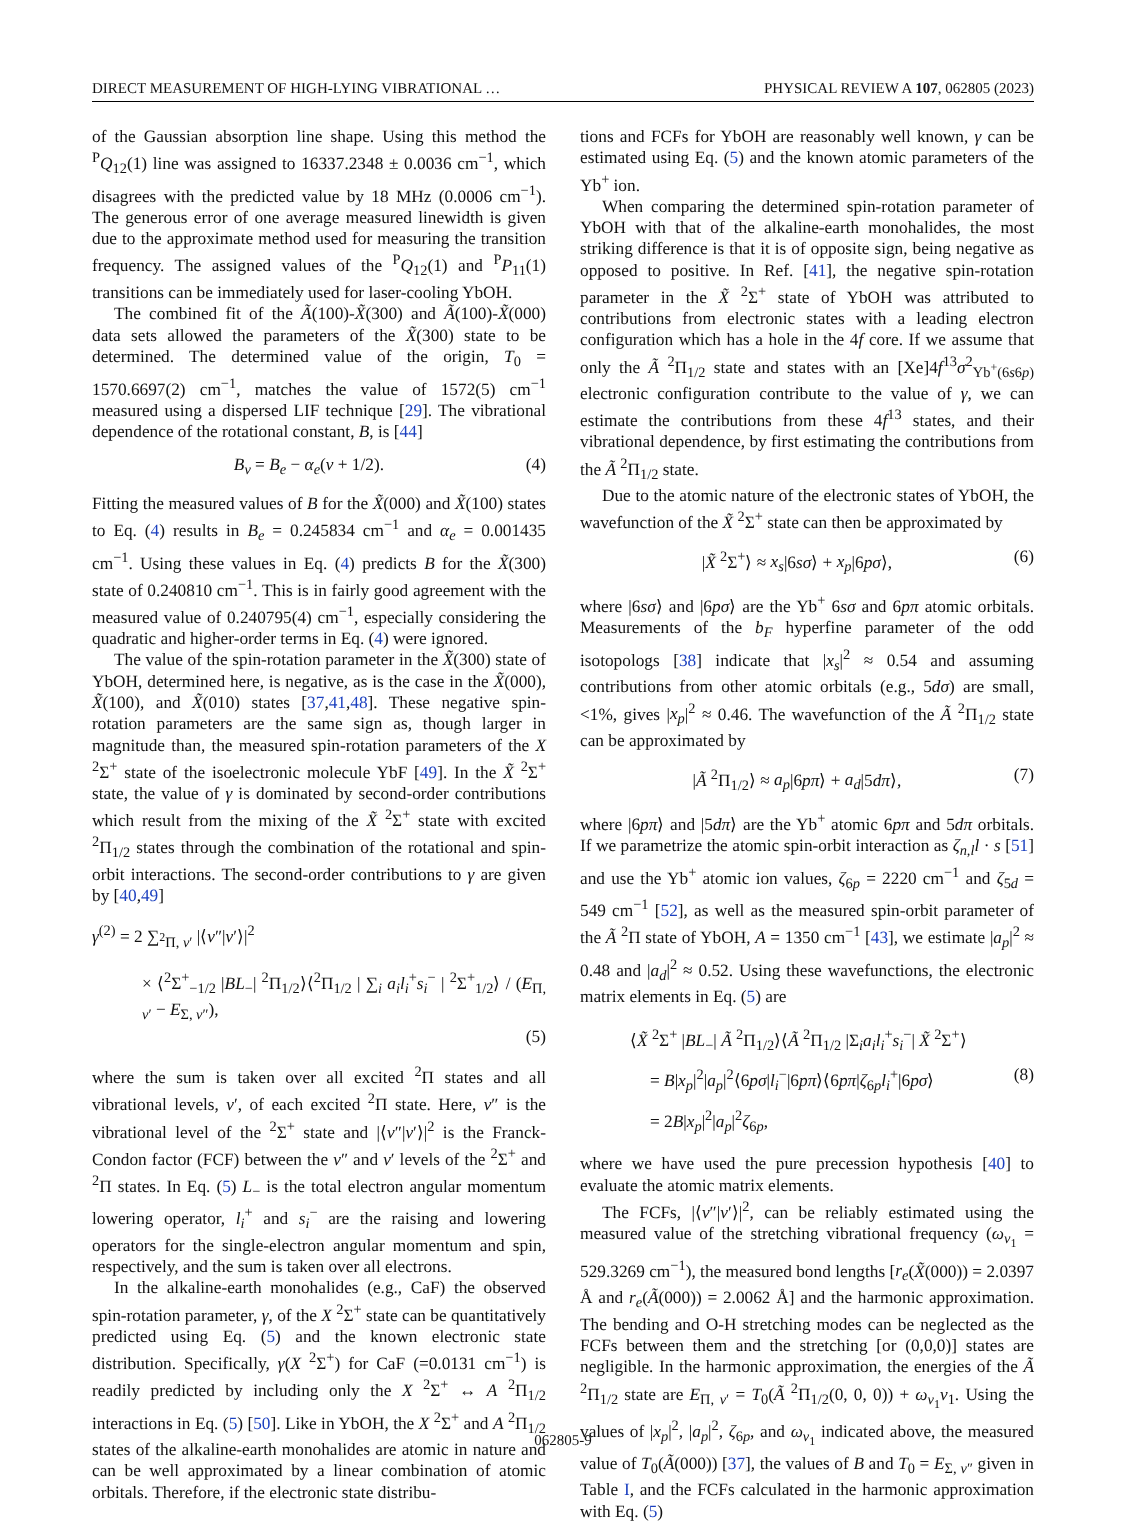DIRECT MEASUREMENT OF HIGH-LYING VIBRATIONAL … PHYSICAL REVIEW A 107, 062805 (2023)
of the Gaussian absorption line shape. Using this method the <sup>P</sup>Q<sub>12</sub>(1) line was assigned to 16337.2348 ± 0.0036 cm<sup>−1</sup>, which disagrees with the predicted value by 18 MHz (0.0006 cm<sup>−1</sup>). The generous error of one average measured linewidth is given due to the approximate method used for measuring the transition frequency. The assigned values of the <sup>P</sup>Q<sub>12</sub>(1) and <sup>P</sup>P<sub>11</sub>(1) transitions can be immediately used for laser-cooling YbOH.
The combined fit of the Ã(100)-X̃(300) and Ã(100)-X̃(000) data sets allowed the parameters of the X̃(300) state to be determined. The determined value of the origin, T<sub>0</sub> = 1570.6697(2) cm<sup>−1</sup>, matches the value of 1572(5) cm<sup>−1</sup> measured using a dispersed LIF technique [29]. The vibrational dependence of the rotational constant, B, is [44]
B<sub>v</sub> = B<sub>e</sub> − α<sub>e</sub>(v + 1/2). (4)
Fitting the measured values of B for the X̃(000) and X̃(100) states to Eq. (4) results in B<sub>e</sub> = 0.245834 cm<sup>−1</sup> and α<sub>e</sub> = 0.001435 cm<sup>−1</sup>. Using these values in Eq. (4) predicts B for the X̃(300) state of 0.240810 cm<sup>−1</sup>. This is in fairly good agreement with the measured value of 0.240795(4) cm<sup>−1</sup>, especially considering the quadratic and higher-order terms in Eq. (4) were ignored.
The value of the spin-rotation parameter in the X̃(300) state of YbOH, determined here, is negative, as is the case in the X̃(000), X̃(100), and X̃(010) states [37,41,48]. These negative spin-rotation parameters are the same sign as, though larger in magnitude than, the measured spin-rotation parameters of the X <sup>2</sup>Σ<sup>+</sup> state of the isoelectronic molecule YbF [49]. In the X̃ <sup>2</sup>Σ<sup>+</sup> state, the value of γ is dominated by second-order contributions which result from the mixing of the X̃ <sup>2</sup>Σ<sup>+</sup> state with excited <sup>2</sup>Π<sub>1/2</sub> states through the combination of the rotational and spin-orbit interactions. The second-order contributions to γ are given by [40,49]
γ<sup>(2)</sup> = 2 ∑<sub><sup>2</sup>Π, v′</sub> |⟨v″|v′⟩|<sup>2</sup>
× ⟨<sup>2</sup>Σ<sup>+</sup><sub>−1/2</sub> |BL<sub>−</sub>| <sup>2</sup>Π<sub>1/2</sub>⟩⟨<sup>2</sup>Π<sub>1/2</sub> | ∑<sub>i</sub> a<sub>i</sub>l<sub>i</sub><sup>+</sup>s<sub>i</sub><sup>−</sup> | <sup>2</sup>Σ<sup>+</sup><sub>1/2</sub>⟩ / (E<sub>Π, v′</sub> − E<sub>Σ, v″</sub>),
(5)
where the sum is taken over all excited <sup>2</sup>Π states and all vibrational levels, v′, of each excited <sup>2</sup>Π state. Here, v″ is the vibrational level of the <sup>2</sup>Σ<sup>+</sup> state and |⟨v″|v′⟩|<sup>2</sup> is the Franck-Condon factor (FCF) between the v″ and v′ levels of the <sup>2</sup>Σ<sup>+</sup> and <sup>2</sup>Π states. In Eq. (5) L<sub>−</sub> is the total electron angular momentum lowering operator, l<sub>i</sub><sup>+</sup> and s<sub>i</sub><sup>−</sup> are the raising and lowering operators for the single-electron angular momentum and spin, respectively, and the sum is taken over all electrons.
In the alkaline-earth monohalides (e.g., CaF) the observed spin-rotation parameter, γ, of the X <sup>2</sup>Σ<sup>+</sup> state can be quantitatively predicted using Eq. (5) and the known electronic state distribution. Specifically, γ(X <sup>2</sup>Σ<sup>+</sup>) for CaF (=0.0131 cm<sup>−1</sup>) is readily predicted by including only the X <sup>2</sup>Σ<sup>+</sup> ↔ A <sup>2</sup>Π<sub>1/2</sub> interactions in Eq. (5) [50]. Like in YbOH, the X <sup>2</sup>Σ<sup>+</sup> and A <sup>2</sup>Π<sub>1/2</sub> states of the alkaline-earth monohalides are atomic in nature and can be well approximated by a linear combination of atomic orbitals. Therefore, if the electronic state distribu-
tions and FCFs for YbOH are reasonably well known, γ can be estimated using Eq. (5) and the known atomic parameters of the Yb<sup>+</sup> ion.
When comparing the determined spin-rotation parameter of YbOH with that of the alkaline-earth monohalides, the most striking difference is that it is of opposite sign, being negative as opposed to positive. In Ref. [41], the negative spin-rotation parameter in the X̃ <sup>2</sup>Σ<sup>+</sup> state of YbOH was attributed to contributions from electronic states with a leading electron configuration which has a hole in the 4f core. If we assume that only the Ã <sup>2</sup>Π<sub>1/2</sub> state and states with an [Xe]4f<sup>13</sup>σ<sup>2</sup><sub>Yb<sup>+</sup>(6s6p)</sub> electronic configuration contribute to the value of γ, we can estimate the contributions from these 4f<sup>13</sup> states, and their vibrational dependence, by first estimating the contributions from the Ã <sup>2</sup>Π<sub>1/2</sub> state.
Due to the atomic nature of the electronic states of YbOH, the wavefunction of the X̃ <sup>2</sup>Σ<sup>+</sup> state can then be approximated by
|X̃ <sup>2</sup>Σ<sup>+</sup>⟩ ≈ x<sub>s</sub>|6sσ⟩ + x<sub>p</sub>|6pσ⟩, (6)
where |6sσ⟩ and |6pσ⟩ are the Yb<sup>+</sup> 6sσ and 6pπ atomic orbitals. Measurements of the b<sub>F</sub> hyperfine parameter of the odd isotopologs [38] indicate that |x<sub>s</sub>|<sup>2</sup> ≈ 0.54 and assuming contributions from other atomic orbitals (e.g., 5dσ) are small, <1%, gives |x<sub>p</sub>|<sup>2</sup> ≈ 0.46. The wavefunction of the Ã <sup>2</sup>Π<sub>1/2</sub> state can be approximated by
|Ã <sup>2</sup>Π<sub>1/2</sub>⟩ ≈ a<sub>p</sub>|6pπ⟩ + a<sub>d</sub>|5dπ⟩, (7)
where |6pπ⟩ and |5dπ⟩ are the Yb<sup>+</sup> atomic 6pπ and 5dπ orbitals. If we parametrize the atomic spin-orbit interaction as ζ<sub>n,l</sub>l · s [51] and use the Yb<sup>+</sup> atomic ion values, ζ<sub>6p</sub> = 2220 cm<sup>−1</sup> and ζ<sub>5d</sub> = 549 cm<sup>−1</sup> [52], as well as the measured spin-orbit parameter of the Ã <sup>2</sup>Π state of YbOH, A = 1350 cm<sup>−1</sup> [43], we estimate |a<sub>p</sub>|<sup>2</sup> ≈ 0.48 and |a<sub>d</sub>|<sup>2</sup> ≈ 0.52. Using these wavefunctions, the electronic matrix elements in Eq. (5) are
⟨X̃ <sup>2</sup>Σ<sup>+</sup> |BL<sub>−</sub>| Ã <sup>2</sup>Π<sub>1/2</sub>⟩⟨Ã <sup>2</sup>Π<sub>1/2</sub> |Σ<sub>i</sub>a<sub>i</sub>l<sub>i</sub><sup>+</sup>s<sub>i</sub><sup>−</sup>| X̃ <sup>2</sup>Σ<sup>+</sup>⟩
= B|x<sub>p</sub>|<sup>2</sup>|a<sub>p</sub>|<sup>2</sup>⟨6pσ|l<sub>i</sub><sup>−</sup>|6pπ⟩⟨6pπ|ζ<sub>6p</sub>l<sub>i</sub><sup>+</sup>|6pσ⟩ (8)
= 2B|x<sub>p</sub>|<sup>2</sup>|a<sub>p</sub>|<sup>2</sup>ζ<sub>6p</sub>,
where we have used the pure precession hypothesis [40] to evaluate the atomic matrix elements.
The FCFs, |⟨v″|v′⟩|<sup>2</sup>, can be reliably estimated using the measured value of the stretching vibrational frequency (ω<sub>v<sub>1</sub></sub> = 529.3269 cm<sup>−1</sup>), the measured bond lengths [r<sub>e</sub>(X̃(000)) = 2.0397 Å and r<sub>e</sub>(Ã(000)) = 2.0062 Å] and the harmonic approximation. The bending and O-H stretching modes can be neglected as the FCFs between them and the stretching [or (0,0,0)] states are negligible. In the harmonic approximation, the energies of the Ã <sup>2</sup>Π<sub>1/2</sub> state are E<sub>Π, v′</sub> = T<sub>0</sub>(Ã <sup>2</sup>Π<sub>1/2</sub>(0, 0, 0)) + ω<sub>v<sub>1</sub></sub>v<sub>1</sub>. Using the values of |x<sub>p</sub>|<sup>2</sup>, |a<sub>p</sub>|<sup>2</sup>, ζ<sub>6p</sub>, and ω<sub>v<sub>1</sub></sub> indicated above, the measured value of T<sub>0</sub>(Ã(000)) [37], the values of B and T<sub>0</sub> = E<sub>Σ, v″</sub> given in Table I, and the FCFs calculated in the harmonic approximation with Eq. (5)
062805-9